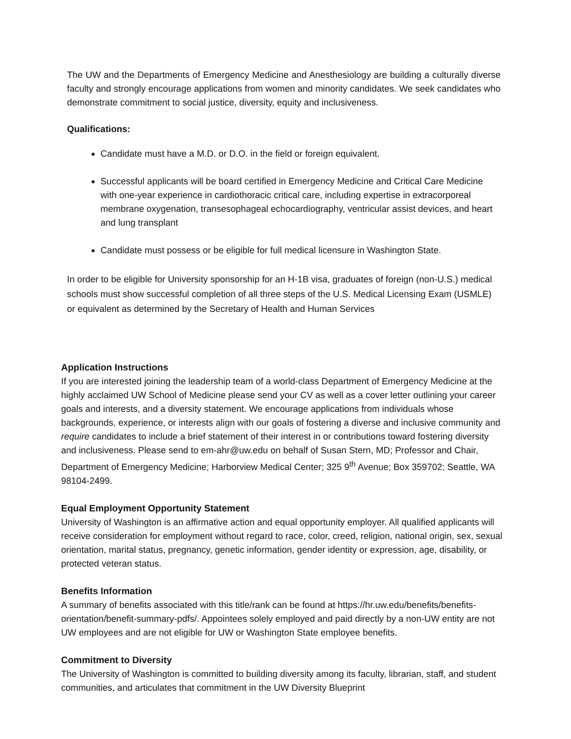The UW and the Departments of Emergency Medicine and Anesthesiology are building a culturally diverse faculty and strongly encourage applications from women and minority candidates. We seek candidates who demonstrate commitment to social justice, diversity, equity and inclusiveness.
Qualifications:
Candidate must have a M.D. or D.O. in the field or foreign equivalent.
Successful applicants will be board certified in Emergency Medicine and Critical Care Medicine with one-year experience in cardiothoracic critical care, including expertise in extracorporeal membrane oxygenation, transesophageal echocardiography, ventricular assist devices, and heart and lung transplant
Candidate must possess or be eligible for full medical licensure in Washington State.
In order to be eligible for University sponsorship for an H-1B visa, graduates of foreign (non-U.S.) medical schools must show successful completion of all three steps of the U.S. Medical Licensing Exam (USMLE) or equivalent as determined by the Secretary of Health and Human Services
Application Instructions
If you are interested joining the leadership team of a world-class Department of Emergency Medicine at the highly acclaimed UW School of Medicine please send your CV as well as a cover letter outlining your career goals and interests, and a diversity statement. We encourage applications from individuals whose backgrounds, experience, or interests align with our goals of fostering a diverse and inclusive community and require candidates to include a brief statement of their interest in or contributions toward fostering diversity and inclusiveness. Please send to em-ahr@uw.edu on behalf of Susan Stern, MD; Professor and Chair, Department of Emergency Medicine; Harborview Medical Center; 325 9<sup>th</sup> Avenue; Box 359702; Seattle, WA 98104-2499.
Equal Employment Opportunity Statement
University of Washington is an affirmative action and equal opportunity employer. All qualified applicants will receive consideration for employment without regard to race, color, creed, religion, national origin, sex, sexual orientation, marital status, pregnancy, genetic information, gender identity or expression, age, disability, or protected veteran status.
Benefits Information
A summary of benefits associated with this title/rank can be found at https://hr.uw.edu/benefits/benefits-orientation/benefit-summary-pdfs/. Appointees solely employed and paid directly by a non-UW entity are not UW employees and are not eligible for UW or Washington State employee benefits.
Commitment to Diversity
The University of Washington is committed to building diversity among its faculty, librarian, staff, and student communities, and articulates that commitment in the UW Diversity Blueprint